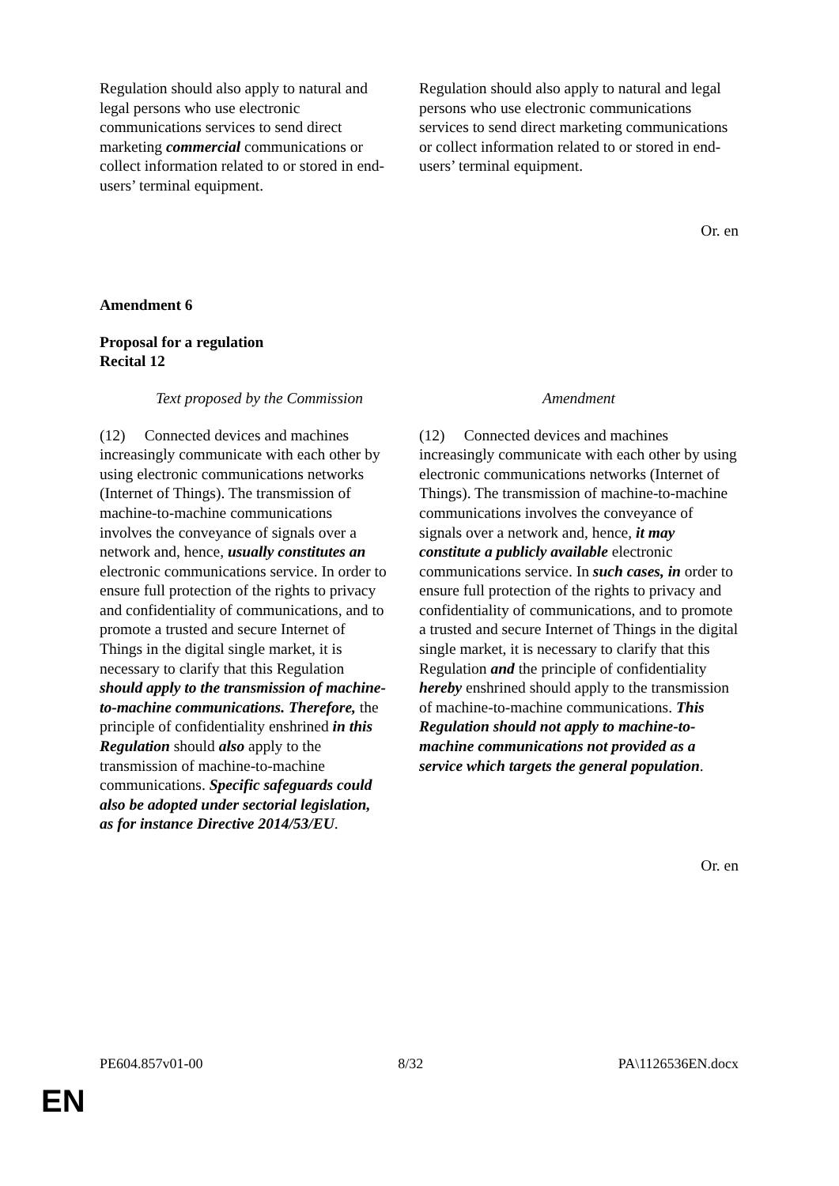| Regulation should also apply to natural and legal persons who use electronic communications services to send direct marketing commercial communications or collect information related to or stored in end-users’ terminal equipment. | Regulation should also apply to natural and legal persons who use electronic communications services to send direct marketing communications or collect information related to or stored in end-users’ terminal equipment. |
Or. en
Amendment 6
Proposal for a regulation
Recital 12
| Text proposed by the Commission | Amendment |
| (12) Connected devices and machines increasingly communicate with each other by using electronic communications networks (Internet of Things). The transmission of machine-to-machine communications involves the conveyance of signals over a network and, hence, usually constitutes an electronic communications service. In order to ensure full protection of the rights to privacy and confidentiality of communications, and to promote a trusted and secure Internet of Things in the digital single market, it is necessary to clarify that this Regulation should apply to the transmission of machine-to-machine communications. Therefore, the principle of confidentiality enshrined in this Regulation should also apply to the transmission of machine-to-machine communications. Specific safeguards could also be adopted under sectorial legislation, as for instance Directive 2014/53/EU . | (12) Connected devices and machines increasingly communicate with each other by using electronic communications networks (Internet of Things). The transmission of machine-to-machine communications involves the conveyance of signals over a network and, hence, it may constitute a publicly available electronic communications service. In such cases, in order to ensure full protection of the rights to privacy and confidentiality of communications, and to promote a trusted and secure Internet of Things in the digital single market, it is necessary to clarify that this Regulation and the principle of confidentiality hereby enshrined should apply to the transmission of machine-to-machine communications. This Regulation should not apply to machine-to-machine communications not provided as a service which targets the general population . |
Or. en
PE604.857v01-00 8/32 PA\1126536EN.docx
EN